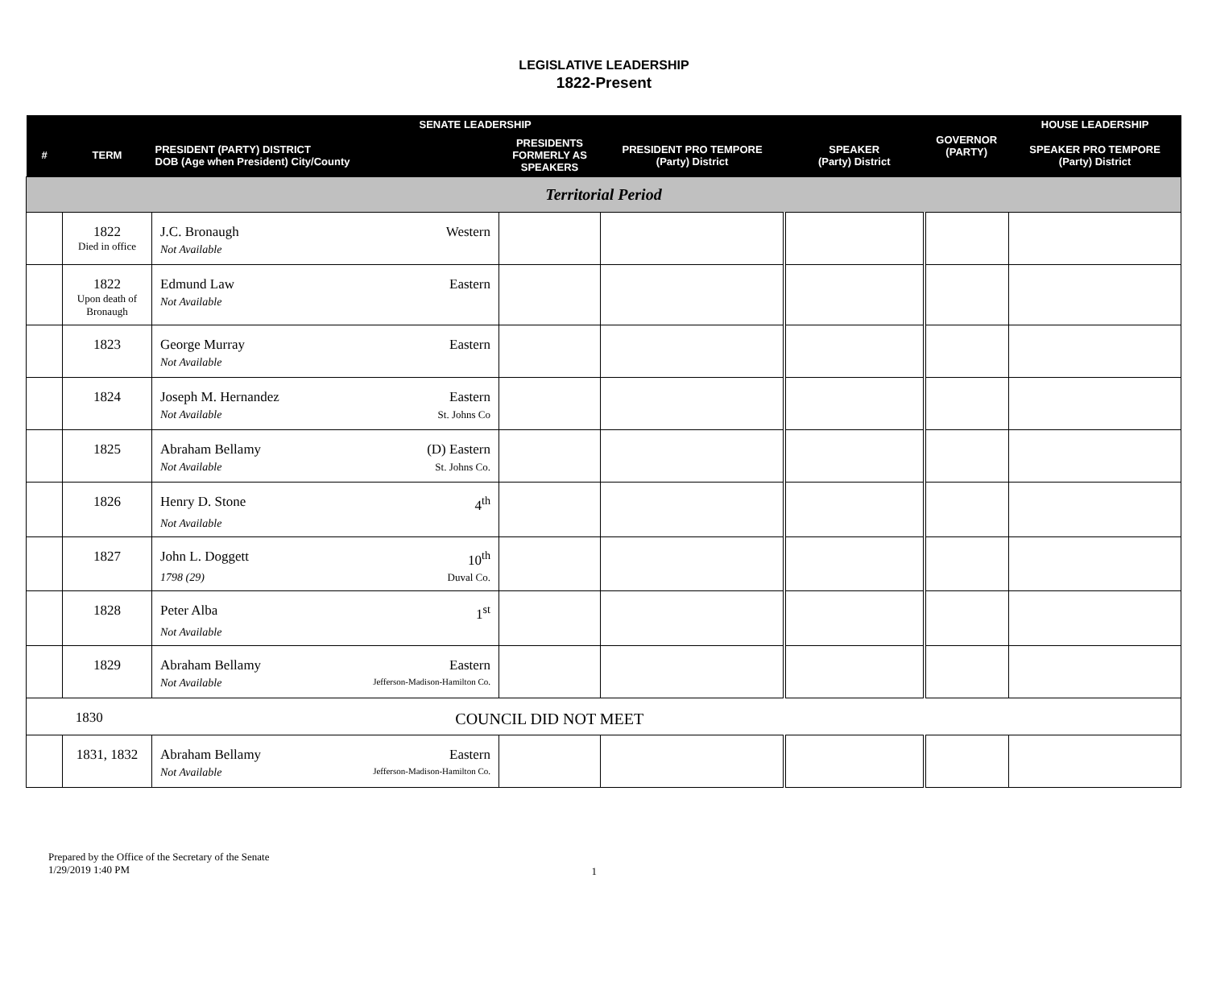LEGISLATIVE LEADERSHIP
1822-Present
| SENATE LEADERSHIP | | | | | | GOVERNOR (PARTY) | HOUSE LEADERSHIP | |
| --- | --- | --- | --- | --- | --- | --- | --- | --- |
| # | TERM | PRESIDENT (PARTY) DISTRICT DOB (Age when President) City/County | PRESIDENTS FORMERLY AS SPEAKERS | PRESIDENT PRO TEMPORE (Party) District | | | SPEAKER (Party) District | SPEAKER PRO TEMPORE (Party) District |
| Territorial Period | | | | | | | | |
| | 1822 Died in office | J.C. Bronaugh Western Not Available | | | | | | |
| | 1822 Upon death of Bronaugh | Edmund Law Eastern Not Available | | | | | | |
| | 1823 | George Murray Eastern Not Available | | | | | | |
| | 1824 | Joseph M. Hernandez Eastern Not Available St. Johns Co | | | | | | |
| | 1825 | Abraham Bellamy (D) Eastern Not Available St. Johns Co. | | | | | | |
| | 1826 | Henry D. Stone 4<sup>th</sup> Not Available | | | | | | |
| | 1827 | John L. Doggett 10<sup>th</sup> 1798 (29) Duval Co. | | | | | | |
| | 1828 | Peter Alba 1<sup>st</sup> Not Available | | | | | | |
| | 1829 | Abraham Bellamy Eastern Not Available Jefferson-Madison-Hamilton Co. | | | | | | |
| 1830 | | COUNCIL DID NOT MEET | | | | | | |
| | 1831, 1832 | Abraham Bellamy Eastern Not Available Jefferson-Madison-Hamilton Co. | | | | | | |
Prepared by the Office of the Secretary of the Senate
1/29/2019 1:40 PM
1